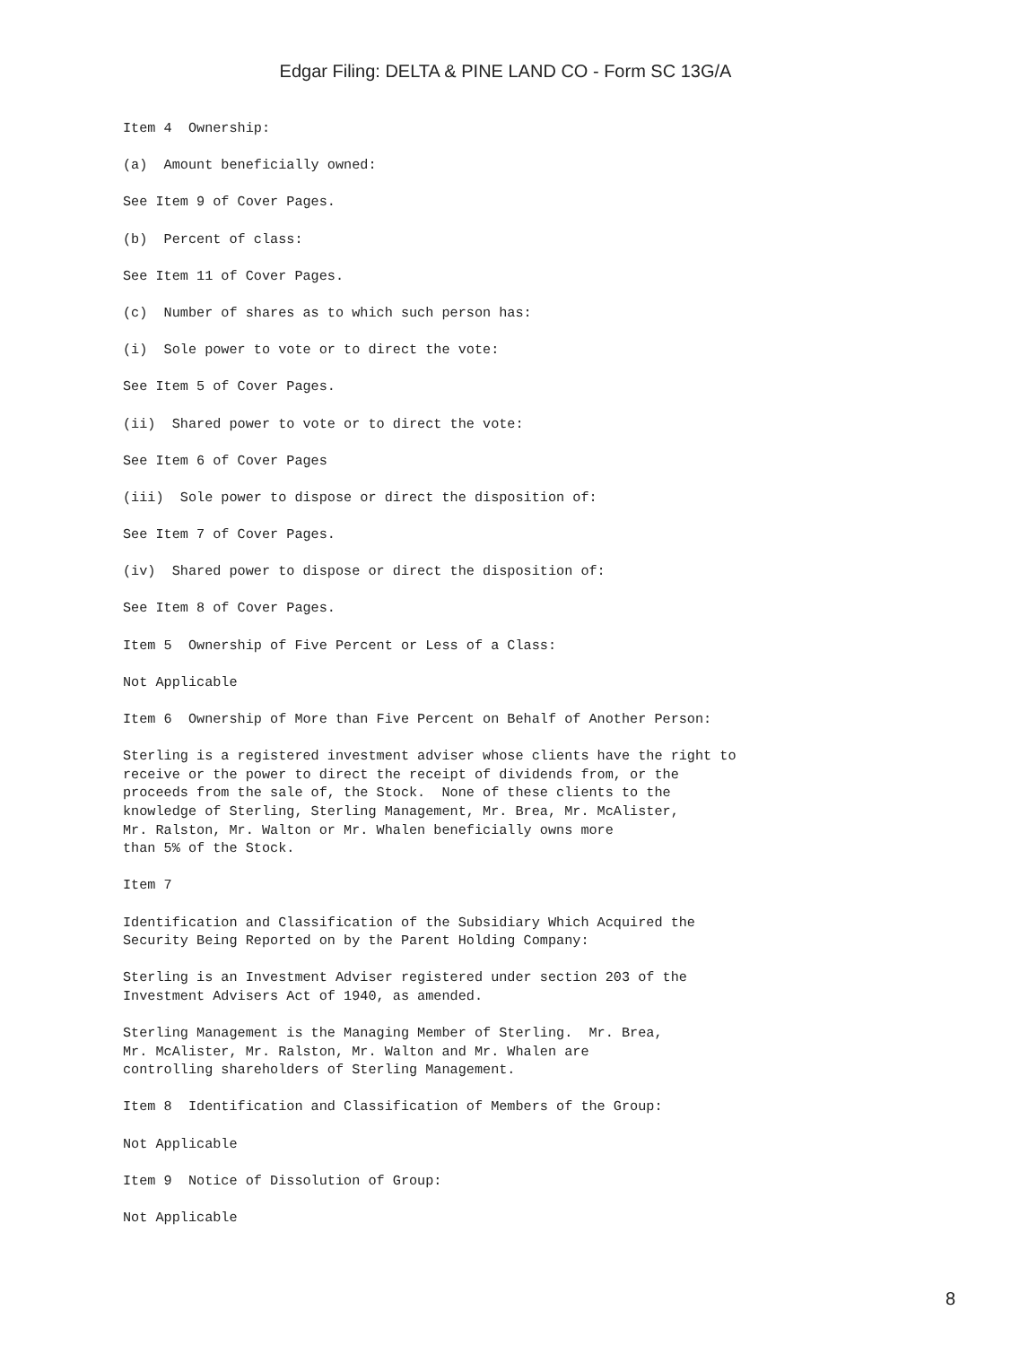Edgar Filing: DELTA & PINE LAND CO - Form SC 13G/A
Item 4  Ownership:

(a)  Amount beneficially owned:

See Item 9 of Cover Pages.

(b)  Percent of class:

See Item 11 of Cover Pages.

(c)  Number of shares as to which such person has:

(i)  Sole power to vote or to direct the vote:

See Item 5 of Cover Pages.

(ii)  Shared power to vote or to direct the vote:

See Item 6 of Cover Pages

(iii)  Sole power to dispose or direct the disposition of:

See Item 7 of Cover Pages.

(iv)  Shared power to dispose or direct the disposition of:

See Item 8 of Cover Pages.

Item 5  Ownership of Five Percent or Less of a Class:

Not Applicable

Item 6  Ownership of More than Five Percent on Behalf of Another Person:

Sterling is a registered investment adviser whose clients have the right to
receive or the power to direct the receipt of dividends from, or the
proceeds from the sale of, the Stock.  None of these clients to the
knowledge of Sterling, Sterling Management, Mr. Brea, Mr. McAlister,
Mr. Ralston, Mr. Walton or Mr. Whalen beneficially owns more
than 5% of the Stock.

Item 7

Identification and Classification of the Subsidiary Which Acquired the
Security Being Reported on by the Parent Holding Company:

Sterling is an Investment Adviser registered under section 203 of the
Investment Advisers Act of 1940, as amended.

Sterling Management is the Managing Member of Sterling.  Mr. Brea,
Mr. McAlister, Mr. Ralston, Mr. Walton and Mr. Whalen are
controlling shareholders of Sterling Management.

Item 8  Identification and Classification of Members of the Group:

Not Applicable

Item 9  Notice of Dissolution of Group:

Not Applicable
8